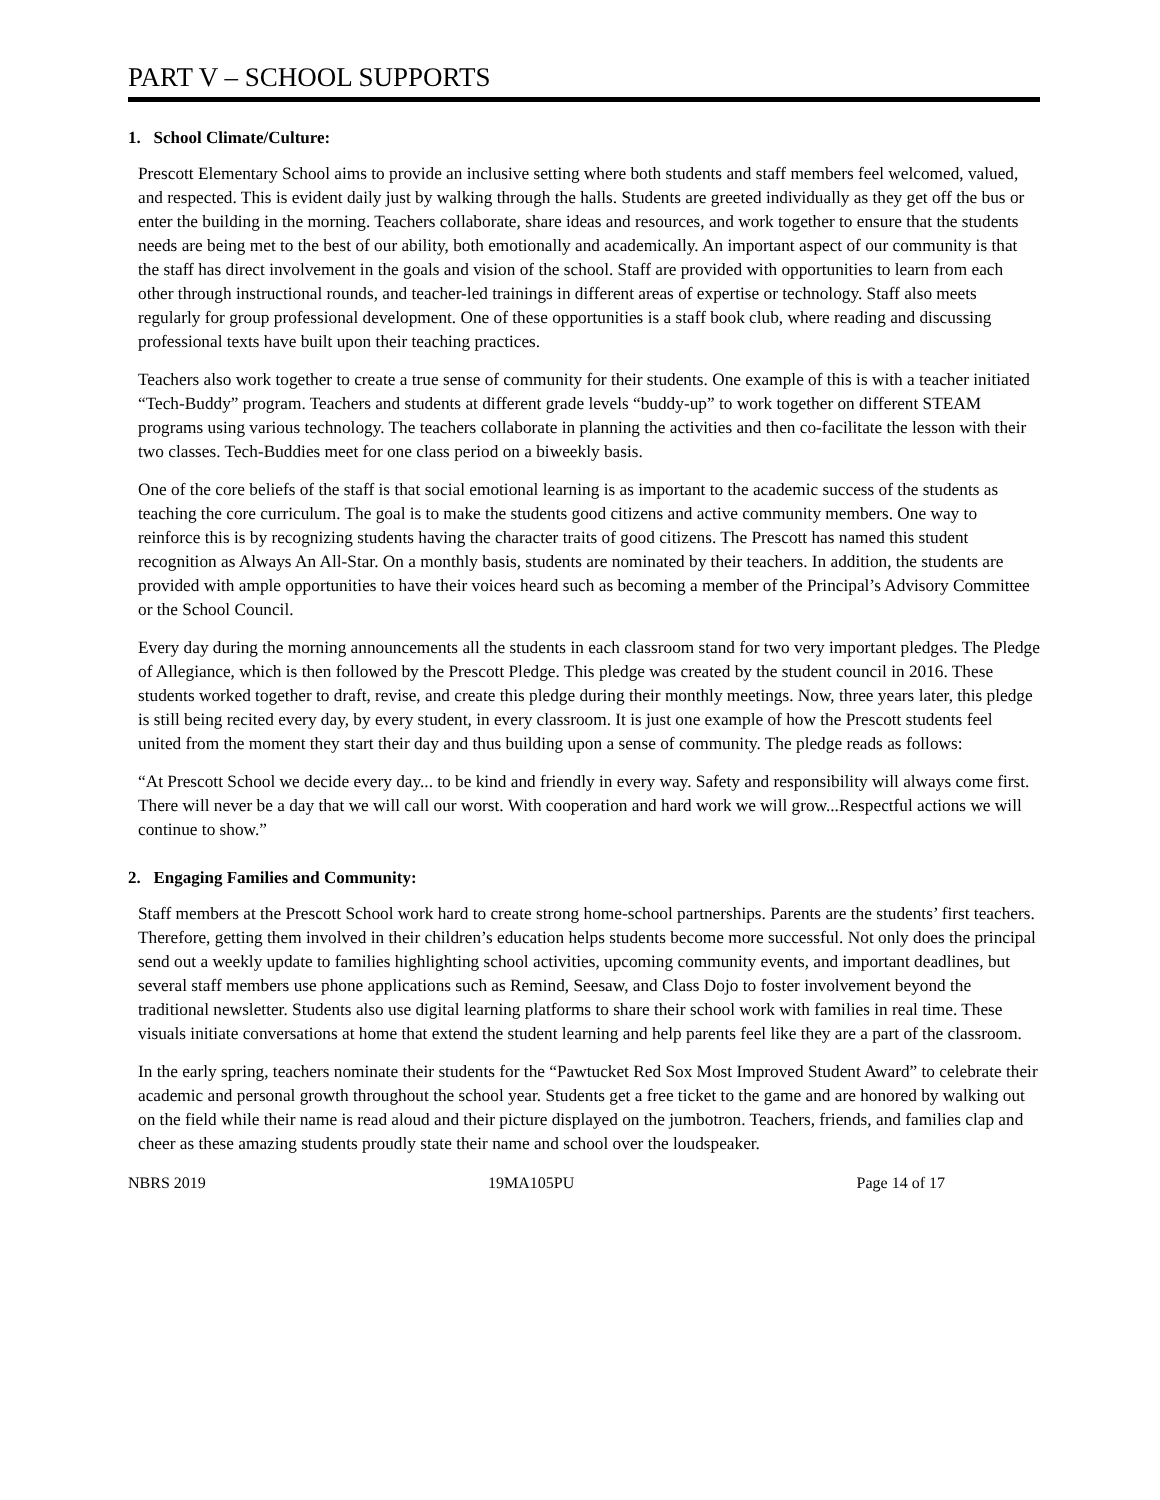PART V – SCHOOL SUPPORTS
1. School Climate/Culture:
Prescott Elementary School aims to provide an inclusive setting where both students and staff members feel welcomed, valued, and respected. This is evident daily just by walking through the halls. Students are greeted individually as they get off the bus or enter the building in the morning. Teachers collaborate, share ideas and resources, and work together to ensure that the students needs are being met to the best of our ability, both emotionally and academically. An important aspect of our community is that the staff has direct involvement in the goals and vision of the school. Staff are provided with opportunities to learn from each other through instructional rounds, and teacher-led trainings in different areas of expertise or technology. Staff also meets regularly for group professional development. One of these opportunities is a staff book club, where reading and discussing professional texts have built upon their teaching practices.
Teachers also work together to create a true sense of community for their students. One example of this is with a teacher initiated “Tech-Buddy” program. Teachers and students at different grade levels “buddy-up” to work together on different STEAM programs using various technology. The teachers collaborate in planning the activities and then co-facilitate the lesson with their two classes. Tech-Buddies meet for one class period on a biweekly basis.
One of the core beliefs of the staff is that social emotional learning is as important to the academic success of the students as teaching the core curriculum. The goal is to make the students good citizens and active community members. One way to reinforce this is by recognizing students having the character traits of good citizens. The Prescott has named this student recognition as Always An All-Star. On a monthly basis, students are nominated by their teachers. In addition, the students are provided with ample opportunities to have their voices heard such as becoming a member of the Principal’s Advisory Committee or the School Council.
Every day during the morning announcements all the students in each classroom stand for two very important pledges. The Pledge of Allegiance, which is then followed by the Prescott Pledge. This pledge was created by the student council in 2016. These students worked together to draft, revise, and create this pledge during their monthly meetings. Now, three years later, this pledge is still being recited every day, by every student, in every classroom. It is just one example of how the Prescott students feel united from the moment they start their day and thus building upon a sense of community. The pledge reads as follows:
“At Prescott School we decide every day... to be kind and friendly in every way. Safety and responsibility will always come first. There will never be a day that we will call our worst. With cooperation and hard work we will grow...Respectful actions we will continue to show.”
2. Engaging Families and Community:
Staff members at the Prescott School work hard to create strong home-school partnerships. Parents are the students’ first teachers. Therefore, getting them involved in their children’s education helps students become more successful. Not only does the principal send out a weekly update to families highlighting school activities, upcoming community events, and important deadlines, but several staff members use phone applications such as Remind, Seesaw, and Class Dojo to foster involvement beyond the traditional newsletter. Students also use digital learning platforms to share their school work with families in real time. These visuals initiate conversations at home that extend the student learning and help parents feel like they are a part of the classroom.
In the early spring, teachers nominate their students for the “Pawtucket Red Sox Most Improved Student Award” to celebrate their academic and personal growth throughout the school year. Students get a free ticket to the game and are honored by walking out on the field while their name is read aloud and their picture displayed on the jumbotron. Teachers, friends, and families clap and cheer as these amazing students proudly state their name and school over the loudspeaker.
NBRS 2019 19MA105PU Page 14 of 17